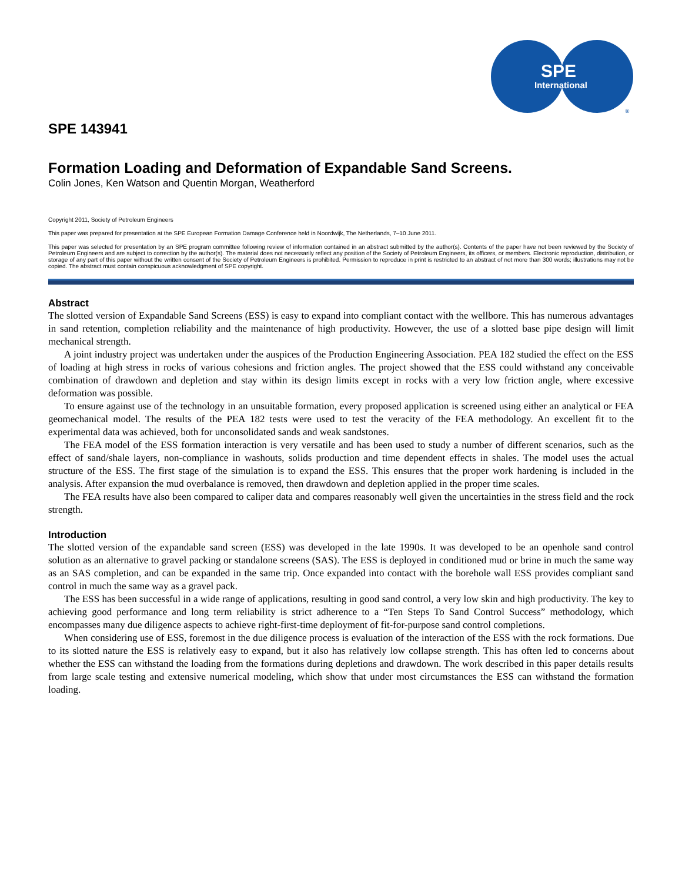SPE
International
®
SPE 143941
Formation Loading and Deformation of Expandable Sand Screens.
Colin Jones, Ken Watson and Quentin Morgan, Weatherford
Copyright 2011, Society of Petroleum Engineers
This paper was prepared for presentation at the SPE European Formation Damage Conference held in Noordwijk, The Netherlands, 7–10 June 2011.
This paper was selected for presentation by an SPE program committee following review of information contained in an abstract submitted by the author(s). Contents of the paper have not been reviewed by the Society of Petroleum Engineers and are subject to correction by the author(s). The material does not necessarily reflect any position of the Society of Petroleum Engineers, its officers, or members. Electronic reproduction, distribution, or storage of any part of this paper without the written consent of the Society of Petroleum Engineers is prohibited. Permission to reproduce in print is restricted to an abstract of not more than 300 words; illustrations may not be copied. The abstract must contain conspicuous acknowledgment of SPE copyright.
Abstract
The slotted version of Expandable Sand Screens (ESS) is easy to expand into compliant contact with the wellbore. This has numerous advantages in sand retention, completion reliability and the maintenance of high productivity. However, the use of a slotted base pipe design will limit mechanical strength.
A joint industry project was undertaken under the auspices of the Production Engineering Association. PEA 182 studied the effect on the ESS of loading at high stress in rocks of various cohesions and friction angles. The project showed that the ESS could withstand any conceivable combination of drawdown and depletion and stay within its design limits except in rocks with a very low friction angle, where excessive deformation was possible.
To ensure against use of the technology in an unsuitable formation, every proposed application is screened using either an analytical or FEA geomechanical model. The results of the PEA 182 tests were used to test the veracity of the FEA methodology. An excellent fit to the experimental data was achieved, both for unconsolidated sands and weak sandstones.
The FEA model of the ESS formation interaction is very versatile and has been used to study a number of different scenarios, such as the effect of sand/shale layers, non-compliance in washouts, solids production and time dependent effects in shales. The model uses the actual structure of the ESS. The first stage of the simulation is to expand the ESS. This ensures that the proper work hardening is included in the analysis. After expansion the mud overbalance is removed, then drawdown and depletion applied in the proper time scales.
The FEA results have also been compared to caliper data and compares reasonably well given the uncertainties in the stress field and the rock strength.
Introduction
The slotted version of the expandable sand screen (ESS) was developed in the late 1990s. It was developed to be an openhole sand control solution as an alternative to gravel packing or standalone screens (SAS). The ESS is deployed in conditioned mud or brine in much the same way as an SAS completion, and can be expanded in the same trip. Once expanded into contact with the borehole wall ESS provides compliant sand control in much the same way as a gravel pack.
The ESS has been successful in a wide range of applications, resulting in good sand control, a very low skin and high productivity. The key to achieving good performance and long term reliability is strict adherence to a “Ten Steps To Sand Control Success” methodology, which encompasses many due diligence aspects to achieve right-first-time deployment of fit-for-purpose sand control completions.
When considering use of ESS, foremost in the due diligence process is evaluation of the interaction of the ESS with the rock formations. Due to its slotted nature the ESS is relatively easy to expand, but it also has relatively low collapse strength. This has often led to concerns about whether the ESS can withstand the loading from the formations during depletions and drawdown. The work described in this paper details results from large scale testing and extensive numerical modeling, which show that under most circumstances the ESS can withstand the formation loading.